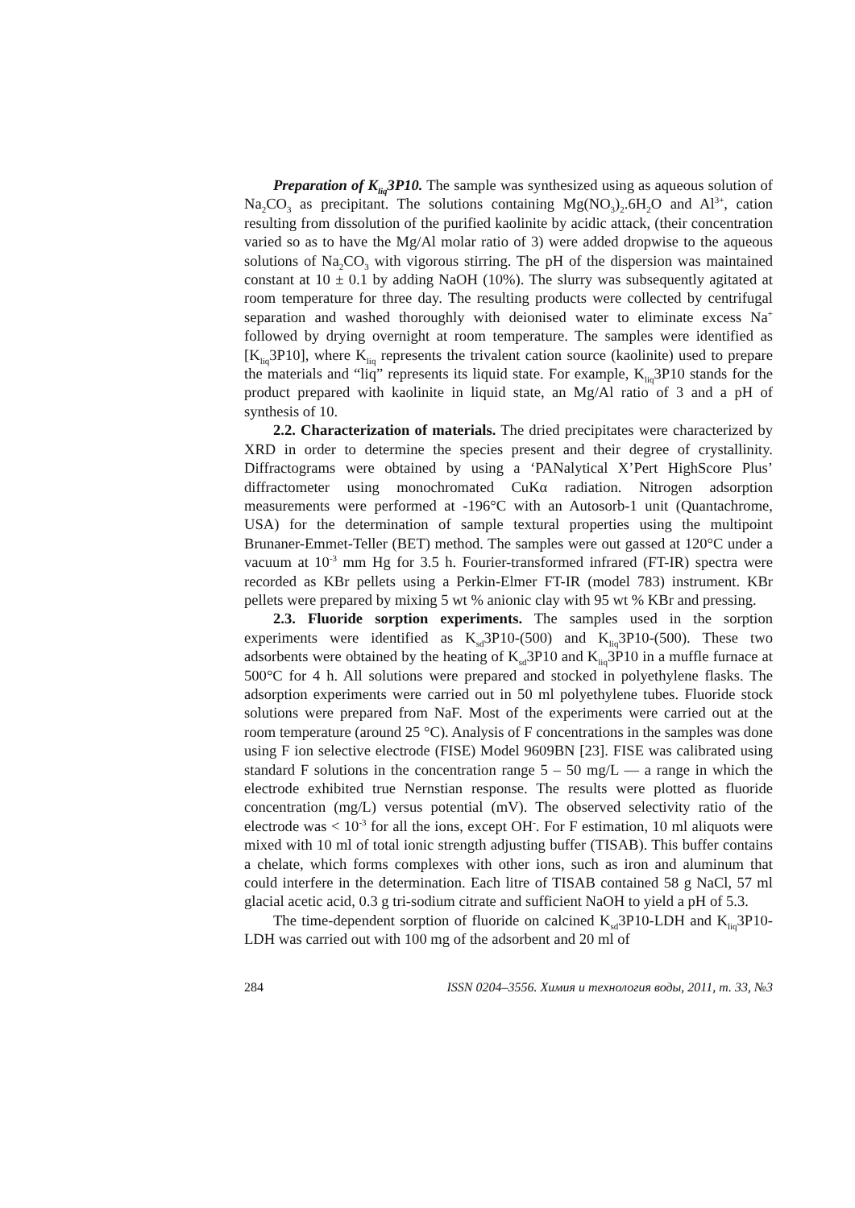Preparation of K<sub>liq</sub>3P10. The sample was synthesized using as aqueous solution of Na<sub>2</sub>CO<sub>3</sub> as precipitant. The solutions containing Mg(NO<sub>3</sub>)<sub>2</sub>.6H<sub>2</sub>O and Al<sup>3+</sup>, cation resulting from dissolution of the purified kaolinite by acidic attack, (their concentration varied so as to have the Mg/Al molar ratio of 3) were added dropwise to the aqueous solutions of Na<sub>2</sub>CO<sub>3</sub> with vigorous stirring. The pH of the dispersion was maintained constant at 10 ± 0.1 by adding NaOH (10%). The slurry was subsequently agitated at room temperature for three day. The resulting products were collected by centrifugal separation and washed thoroughly with deionised water to eliminate excess Na<sup>+</sup> followed by drying overnight at room temperature. The samples were identified as [K<sub>liq</sub>3P10], where K<sub>liq</sub> represents the trivalent cation source (kaolinite) used to prepare the materials and “liq” represents its liquid state. For example, K<sub>liq</sub>3P10 stands for the product prepared with kaolinite in liquid state, an Mg/Al ratio of 3 and a pH of synthesis of 10.
2.2. Characterization of materials. The dried precipitates were characterized by XRD in order to determine the species present and their degree of crystallinity. Diffractograms were obtained by using a ‘PANalytical X’Pert HighScore Plus’ diffractometer using monochromated CuKα radiation. Nitrogen adsorption measurements were performed at -196°C with an Autosorb-1 unit (Quantachrome, USA) for the determination of sample textural properties using the multipoint Brunaner-Emmet-Teller (BET) method. The samples were out gassed at 120°C under a vacuum at 10<sup>-3</sup> mm Hg for 3.5 h. Fourier-transformed infrared (FT-IR) spectra were recorded as KBr pellets using a Perkin-Elmer FT-IR (model 783) instrument. KBr pellets were prepared by mixing 5 wt % anionic clay with 95 wt % KBr and pressing.
2.3. Fluoride sorption experiments. The samples used in the sorption experiments were identified as K<sub>sd</sub>3P10-(500) and K<sub>liq</sub>3P10-(500). These two adsorbents were obtained by the heating of K<sub>sd</sub>3P10 and K<sub>liq</sub>3P10 in a muffle furnace at 500°C for 4 h. All solutions were prepared and stocked in polyethylene flasks. The adsorption experiments were carried out in 50 ml polyethylene tubes. Fluoride stock solutions were prepared from NaF. Most of the experiments were carried out at the room temperature (around 25 °C). Analysis of F concentrations in the samples was done using F ion selective electrode (FISE) Model 9609BN [23]. FISE was calibrated using standard F solutions in the concentration range 5 – 50 mg/L — a range in which the electrode exhibited true Nernstian response. The results were plotted as fluoride concentration (mg/L) versus potential (mV). The observed selectivity ratio of the electrode was < 10<sup>-3</sup> for all the ions, except OH<sup>-</sup>. For F estimation, 10 ml aliquots were mixed with 10 ml of total ionic strength adjusting buffer (TISAB). This buffer contains a chelate, which forms complexes with other ions, such as iron and aluminum that could interfere in the determination. Each litre of TISAB contained 58 g NaCl, 57 ml glacial acetic acid, 0.3 g tri-sodium citrate and sufficient NaOH to yield a pH of 5.3.
The time-dependent sorption of fluoride on calcined K<sub>sd</sub>3P10-LDH and K<sub>liq</sub>3P10-LDH was carried out with 100 mg of the adsorbent and 20 ml of
284 ISSN 0204–3556. Химия и технология воды, 2011, т. 33, №3